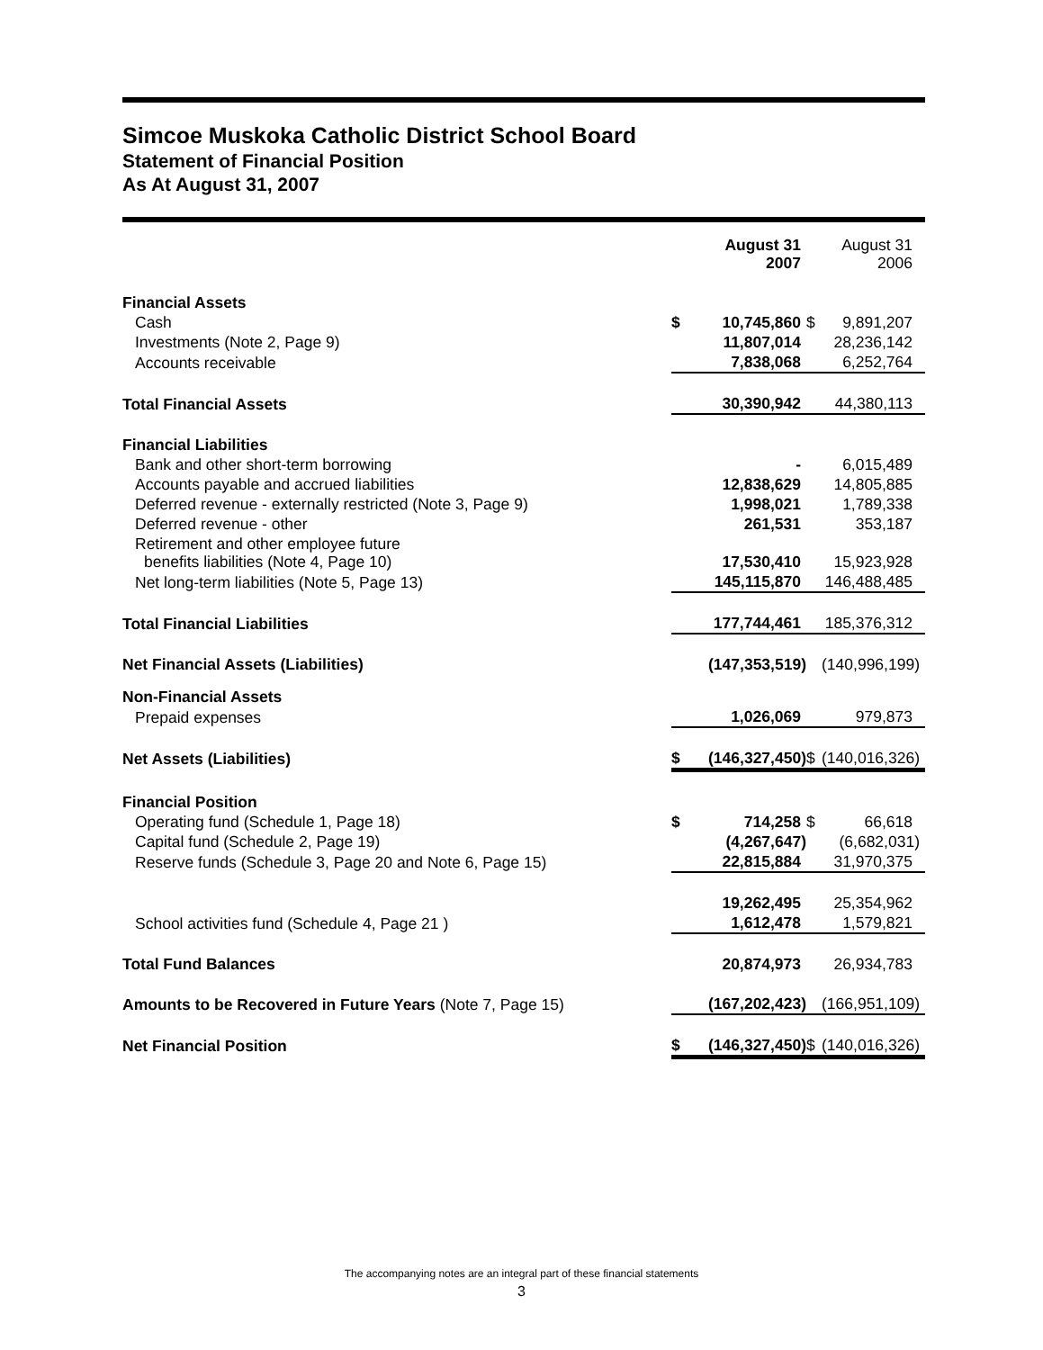Simcoe Muskoka Catholic District School Board
Statement of Financial Position
As At August 31, 2007
| | | August 31 2007 | | August 31 2006 |
| --- | --- | --- | --- | --- |
| Financial Assets | | | | |
| Cash | $ | 10,745,860 | $ | 9,891,207 |
| Investments (Note 2, Page 9) | | 11,807,014 | | 28,236,142 |
| Accounts receivable | | 7,838,068 | | 6,252,764 |
| Total Financial Assets | | 30,390,942 | | 44,380,113 |
| Financial Liabilities | | | | |
| Bank and other short-term borrowing | | - | | 6,015,489 |
| Accounts payable and accrued liabilities | | 12,838,629 | | 14,805,885 |
| Deferred revenue - externally restricted (Note 3, Page 9) | | 1,998,021 | | 1,789,338 |
| Deferred revenue - other | | 261,531 | | 353,187 |
| Retirement and other employee future benefits liabilities (Note 4, Page 10) | | 17,530,410 | | 15,923,928 |
| Net long-term liabilities (Note 5, Page 13) | | 145,115,870 | | 146,488,485 |
| Total Financial Liabilities | | 177,744,461 | | 185,376,312 |
| Net Financial Assets (Liabilities) | | (147,353,519) | | (140,996,199) |
| Non-Financial Assets | | | | |
| Prepaid expenses | | 1,026,069 | | 979,873 |
| Net Assets (Liabilities) | $ | (146,327,450) | $ | (140,016,326) |
| Financial Position | | | | |
| Operating fund (Schedule 1, Page 18) | $ | 714,258 | $ | 66,618 |
| Capital fund (Schedule 2, Page 19) | | (4,267,647) | | (6,682,031) |
| Reserve funds (Schedule 3, Page 20 and Note 6, Page 15) | | 22,815,884 | | 31,970,375 |
| | | 19,262,495 | | 25,354,962 |
| School activities fund (Schedule 4, Page 21 ) | | 1,612,478 | | 1,579,821 |
| Total Fund Balances | | 20,874,973 | | 26,934,783 |
| Amounts to be Recovered in Future Years (Note 7, Page 15) | | (167,202,423) | | (166,951,109) |
| Net Financial Position | $ | (146,327,450) | $ | (140,016,326) |
The accompanying notes are an integral part of these financial statements
3